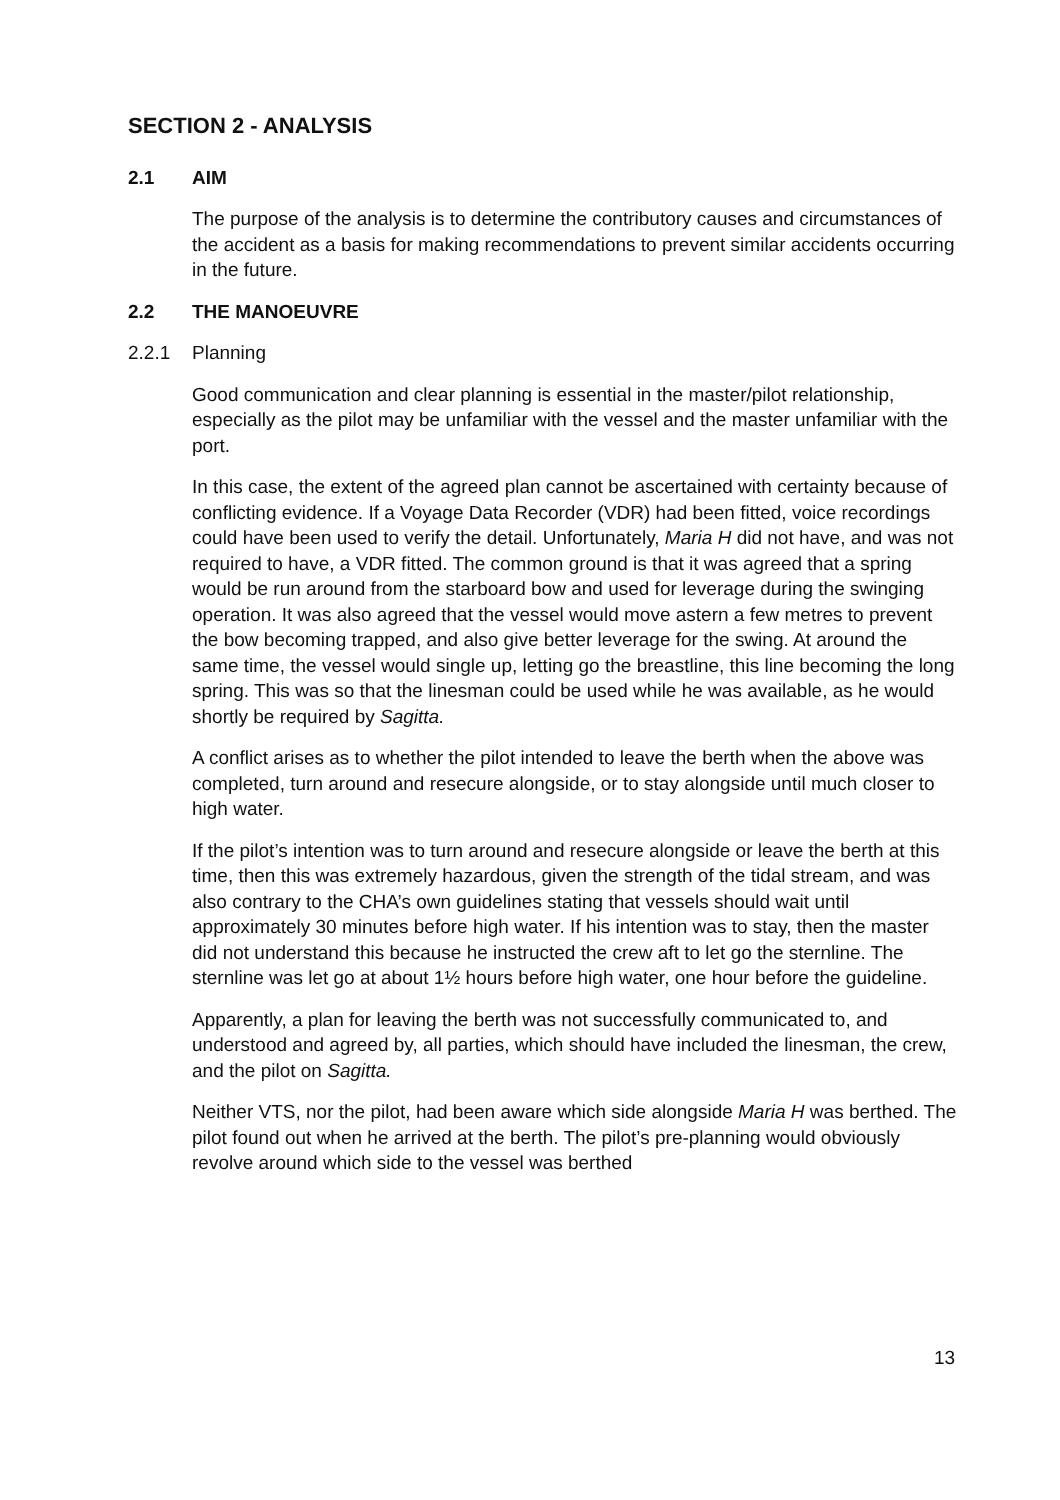SECTION 2 - ANALYSIS
2.1 AIM
The purpose of the analysis is to determine the contributory causes and circumstances of the accident as a basis for making recommendations to prevent similar accidents occurring in the future.
2.2 THE MANOEUVRE
2.2.1 Planning
Good communication and clear planning is essential in the master/pilot relationship, especially as the pilot may be unfamiliar with the vessel and the master unfamiliar with the port.
In this case, the extent of the agreed plan cannot be ascertained with certainty because of conflicting evidence. If a Voyage Data Recorder (VDR) had been fitted, voice recordings could have been used to verify the detail. Unfortunately, Maria H did not have, and was not required to have, a VDR fitted. The common ground is that it was agreed that a spring would be run around from the starboard bow and used for leverage during the swinging operation. It was also agreed that the vessel would move astern a few metres to prevent the bow becoming trapped, and also give better leverage for the swing. At around the same time, the vessel would single up, letting go the breastline, this line becoming the long spring. This was so that the linesman could be used while he was available, as he would shortly be required by Sagitta.
A conflict arises as to whether the pilot intended to leave the berth when the above was completed, turn around and resecure alongside, or to stay alongside until much closer to high water.
If the pilot’s intention was to turn around and resecure alongside or leave the berth at this time, then this was extremely hazardous, given the strength of the tidal stream, and was also contrary to the CHA’s own guidelines stating that vessels should wait until approximately 30 minutes before high water. If his intention was to stay, then the master did not understand this because he instructed the crew aft to let go the sternline. The sternline was let go at about 1½ hours before high water, one hour before the guideline.
Apparently, a plan for leaving the berth was not successfully communicated to, and understood and agreed by, all parties, which should have included the linesman, the crew, and the pilot on Sagitta.
Neither VTS, nor the pilot, had been aware which side alongside Maria H was berthed. The pilot found out when he arrived at the berth. The pilot’s pre-planning would obviously revolve around which side to the vessel was berthed
13